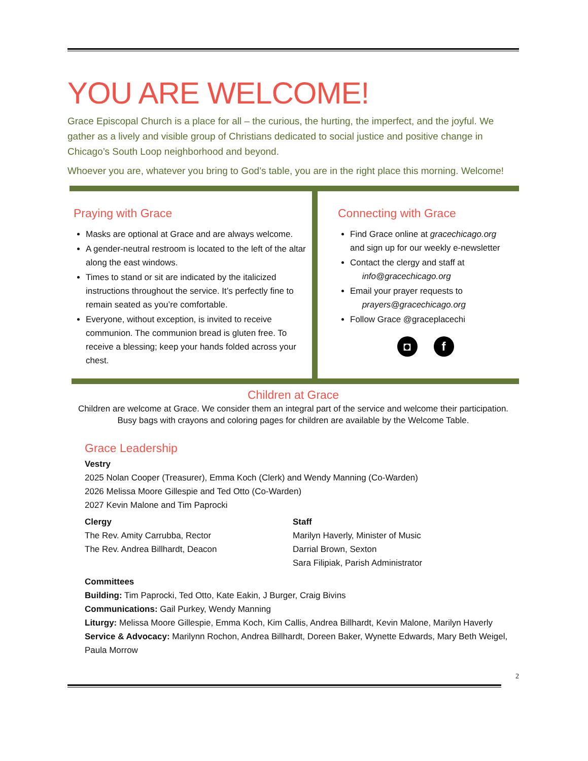YOU ARE WELCOME!
Grace Episcopal Church is a place for all – the curious, the hurting, the imperfect, and the joyful. We gather as a lively and visible group of Christians dedicated to social justice and positive change in Chicago’s South Loop neighborhood and beyond.
Whoever you are, whatever you bring to God’s table, you are in the right place this morning. Welcome!
Praying with Grace
Masks are optional at Grace and are always welcome.
A gender-neutral restroom is located to the left of the altar along the east windows.
Times to stand or sit are indicated by the italicized instructions throughout the service. It’s perfectly fine to remain seated as you’re comfortable.
Everyone, without exception, is invited to receive communion. The communion bread is gluten free. To receive a blessing; keep your hands folded across your chest.
Connecting with Grace
Find Grace online at gracechicago.org and sign up for our weekly e-newsletter
Contact the clergy and staff at
info@gracechicago.org
Email your prayer requests to
prayers@gracechicago.org
Follow Grace @graceplacechi
◘ f
Children at Grace
Children are welcome at Grace. We consider them an integral part of the service and welcome their participation.
Busy bags with crayons and coloring pages for children are available by the Welcome Table.
Grace Leadership
Vestry
2025 Nolan Cooper (Treasurer), Emma Koch (Clerk) and Wendy Manning (Co-Warden)
2026 Melissa Moore Gillespie and Ted Otto (Co-Warden)
2027 Kevin Malone and Tim Paprocki
Clergy
The Rev. Amity Carrubba, Rector
The Rev. Andrea Billhardt, Deacon
Staff
Marilyn Haverly, Minister of Music
Darrial Brown, Sexton
Sara Filipiak, Parish Administrator
Committees
Building: Tim Paprocki, Ted Otto, Kate Eakin, J Burger, Craig Bivins
Communications: Gail Purkey, Wendy Manning
Liturgy: Melissa Moore Gillespie, Emma Koch, Kim Callis, Andrea Billhardt, Kevin Malone, Marilyn Haverly
Service & Advocacy: Marilynn Rochon, Andrea Billhardt, Doreen Baker, Wynette Edwards, Mary Beth Weigel, Paula Morrow
2